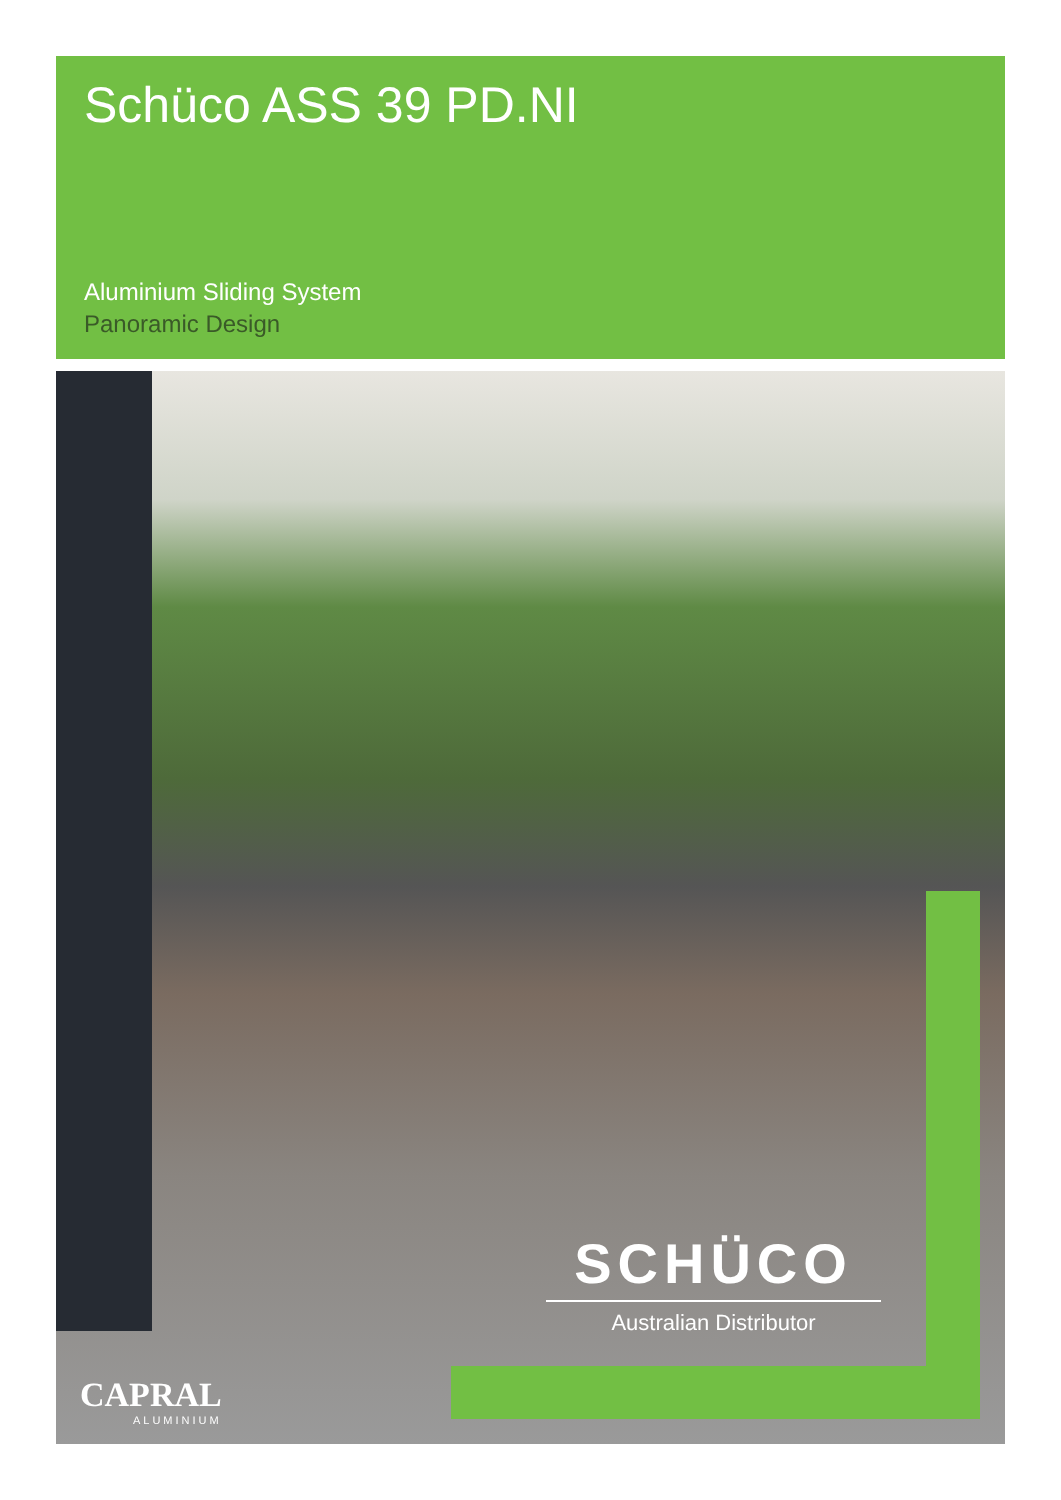Schüco ASS 39 PD.NI
Aluminium Sliding System
Panoramic Design
SCHÜCO
Australian Distributor
CAPRAL
ALUMINIUM